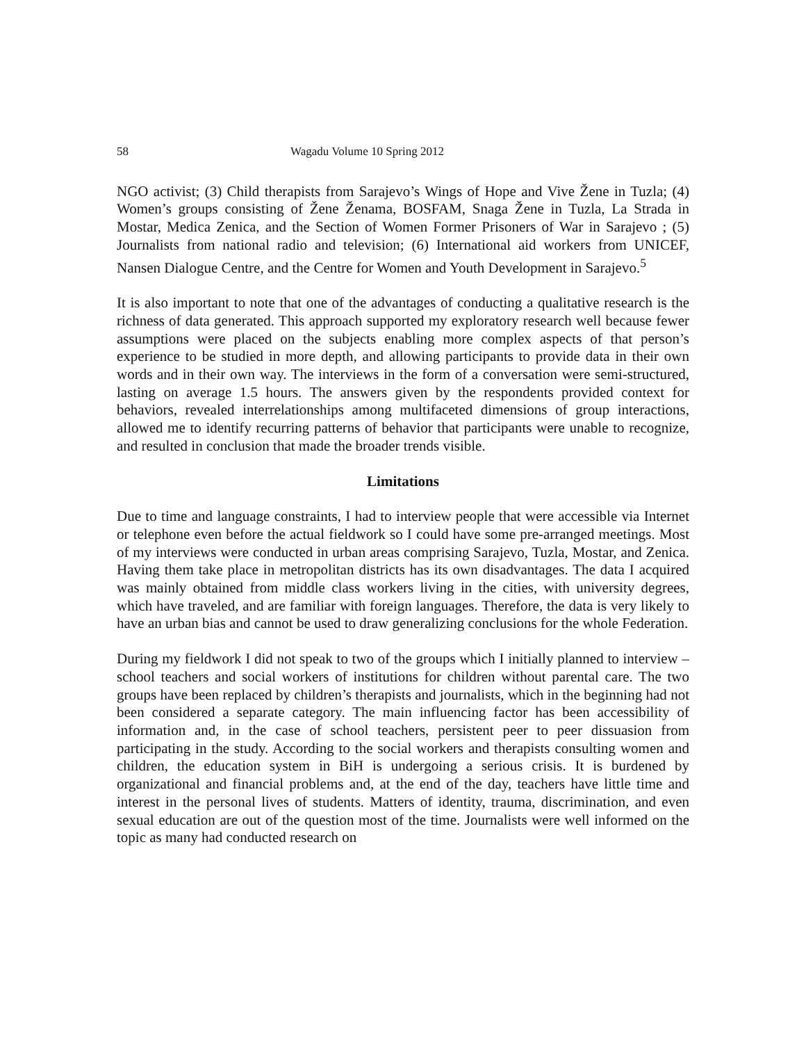58 Wagadu Volume 10 Spring 2012
NGO activist; (3) Child therapists from Sarajevo’s Wings of Hope and Vive Žene in Tuzla; (4) Women’s groups consisting of Žene Ženama, BOSFAM, Snaga Žene in Tuzla, La Strada in Mostar, Medica Zenica, and the Section of Women Former Prisoners of War in Sarajevo ; (5) Journalists from national radio and television; (6) International aid workers from UNICEF, Nansen Dialogue Centre, and the Centre for Women and Youth Development in Sarajevo.<sup>5</sup>
It is also important to note that one of the advantages of conducting a qualitative research is the richness of data generated. This approach supported my exploratory research well because fewer assumptions were placed on the subjects enabling more complex aspects of that person’s experience to be studied in more depth, and allowing participants to provide data in their own words and in their own way. The interviews in the form of a conversation were semi-structured, lasting on average 1.5 hours. The answers given by the respondents provided context for behaviors, revealed interrelationships among multifaceted dimensions of group interactions, allowed me to identify recurring patterns of behavior that participants were unable to recognize, and resulted in conclusion that made the broader trends visible.
Limitations
Due to time and language constraints, I had to interview people that were accessible via Internet or telephone even before the actual fieldwork so I could have some pre-arranged meetings. Most of my interviews were conducted in urban areas comprising Sarajevo, Tuzla, Mostar, and Zenica. Having them take place in metropolitan districts has its own disadvantages. The data I acquired was mainly obtained from middle class workers living in the cities, with university degrees, which have traveled, and are familiar with foreign languages. Therefore, the data is very likely to have an urban bias and cannot be used to draw generalizing conclusions for the whole Federation.
During my fieldwork I did not speak to two of the groups which I initially planned to interview – school teachers and social workers of institutions for children without parental care. The two groups have been replaced by children’s therapists and journalists, which in the beginning had not been considered a separate category. The main influencing factor has been accessibility of information and, in the case of school teachers, persistent peer to peer dissuasion from participating in the study. According to the social workers and therapists consulting women and children, the education system in BiH is undergoing a serious crisis. It is burdened by organizational and financial problems and, at the end of the day, teachers have little time and interest in the personal lives of students. Matters of identity, trauma, discrimination, and even sexual education are out of the question most of the time. Journalists were well informed on the topic as many had conducted research on